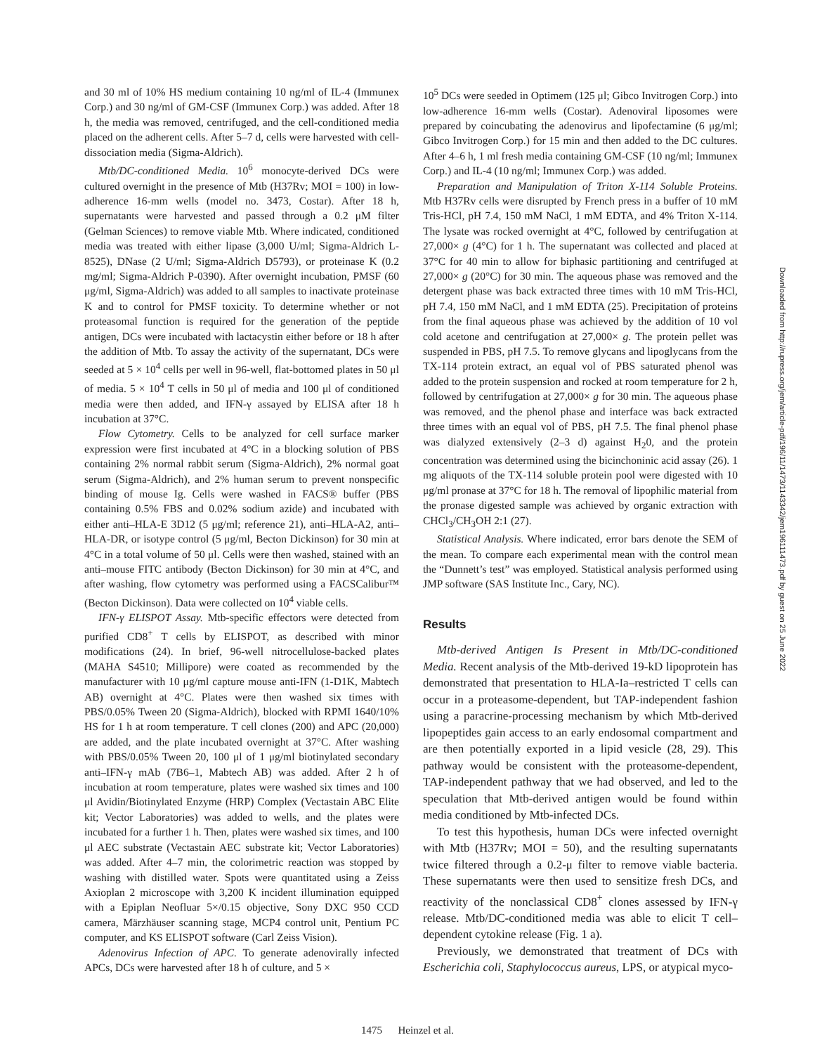and 30 ml of 10% HS medium containing 10 ng/ml of IL-4 (Immunex Corp.) and 30 ng/ml of GM-CSF (Immunex Corp.) was added. After 18 h, the media was removed, centrifuged, and the cell-conditioned media placed on the adherent cells. After 5–7 d, cells were harvested with cell-dissociation media (Sigma-Aldrich).
Mtb/DC-conditioned Media. 10<sup>6</sup> monocyte-derived DCs were cultured overnight in the presence of Mtb (H37Rv; MOI = 100) in low-adherence 16-mm wells (model no. 3473, Costar). After 18 h, supernatants were harvested and passed through a 0.2 μM filter (Gelman Sciences) to remove viable Mtb. Where indicated, conditioned media was treated with either lipase (3,000 U/ml; Sigma-Aldrich L-8525), DNase (2 U/ml; Sigma-Aldrich D5793), or proteinase K (0.2 mg/ml; Sigma-Aldrich P-0390). After overnight incubation, PMSF (60 μg/ml, Sigma-Aldrich) was added to all samples to inactivate proteinase K and to control for PMSF toxicity. To determine whether or not proteasomal function is required for the generation of the peptide antigen, DCs were incubated with lactacystin either before or 18 h after the addition of Mtb. To assay the activity of the supernatant, DCs were seeded at 5 × 10<sup>4</sup> cells per well in 96-well, flat-bottomed plates in 50 μl of media. 5 × 10<sup>4</sup> T cells in 50 μl of media and 100 μl of conditioned media were then added, and IFN-γ assayed by ELISA after 18 h incubation at 37°C.
Flow Cytometry. Cells to be analyzed for cell surface marker expression were first incubated at 4°C in a blocking solution of PBS containing 2% normal rabbit serum (Sigma-Aldrich), 2% normal goat serum (Sigma-Aldrich), and 2% human serum to prevent nonspecific binding of mouse Ig. Cells were washed in FACS® buffer (PBS containing 0.5% FBS and 0.02% sodium azide) and incubated with either anti–HLA-E 3D12 (5 μg/ml; reference 21), anti–HLA-A2, anti–HLA-DR, or isotype control (5 μg/ml, Becton Dickinson) for 30 min at 4°C in a total volume of 50 μl. Cells were then washed, stained with an anti–mouse FITC antibody (Becton Dickinson) for 30 min at 4°C, and after washing, flow cytometry was performed using a FACSCalibur™ (Becton Dickinson). Data were collected on 10<sup>4</sup> viable cells.
IFN-γ ELISPOT Assay. Mtb-specific effectors were detected from purified CD8<sup>+</sup> T cells by ELISPOT, as described with minor modifications (24). In brief, 96-well nitrocellulose-backed plates (MAHA S4510; Millipore) were coated as recommended by the manufacturer with 10 μg/ml capture mouse anti-IFN (1-D1K, Mabtech AB) overnight at 4°C. Plates were then washed six times with PBS/0.05% Tween 20 (Sigma-Aldrich), blocked with RPMI 1640/10% HS for 1 h at room temperature. T cell clones (200) and APC (20,000) are added, and the plate incubated overnight at 37°C. After washing with PBS/0.05% Tween 20, 100 μl of 1 μg/ml biotinylated secondary anti–IFN-γ mAb (7B6–1, Mabtech AB) was added. After 2 h of incubation at room temperature, plates were washed six times and 100 μl Avidin/Biotinylated Enzyme (HRP) Complex (Vectastain ABC Elite kit; Vector Laboratories) was added to wells, and the plates were incubated for a further 1 h. Then, plates were washed six times, and 100 μl AEC substrate (Vectastain AEC substrate kit; Vector Laboratories) was added. After 4–7 min, the colorimetric reaction was stopped by washing with distilled water. Spots were quantitated using a Zeiss Axioplan 2 microscope with 3,200 K incident illumination equipped with a Epiplan Neofluar 5×/0.15 objective, Sony DXC 950 CCD camera, Märzhäuser scanning stage, MCP4 control unit, Pentium PC computer, and KS ELISPOT software (Carl Zeiss Vision).
Adenovirus Infection of APC. To generate adenovirally infected APCs, DCs were harvested after 18 h of culture, and 5 ×
10<sup>5</sup> DCs were seeded in Optimem (125 μl; Gibco Invitrogen Corp.) into low-adherence 16-mm wells (Costar). Adenoviral liposomes were prepared by coincubating the adenovirus and lipofectamine (6 μg/ml; Gibco Invitrogen Corp.) for 15 min and then added to the DC cultures. After 4–6 h, 1 ml fresh media containing GM-CSF (10 ng/ml; Immunex Corp.) and IL-4 (10 ng/ml; Immunex Corp.) was added.
Preparation and Manipulation of Triton X-114 Soluble Proteins. Mtb H37Rv cells were disrupted by French press in a buffer of 10 mM Tris-HCl, pH 7.4, 150 mM NaCl, 1 mM EDTA, and 4% Triton X-114. The lysate was rocked overnight at 4°C, followed by centrifugation at 27,000× g (4°C) for 1 h. The supernatant was collected and placed at 37°C for 40 min to allow for biphasic partitioning and centrifuged at 27,000× g (20°C) for 30 min. The aqueous phase was removed and the detergent phase was back extracted three times with 10 mM Tris-HCl, pH 7.4, 150 mM NaCl, and 1 mM EDTA (25). Precipitation of proteins from the final aqueous phase was achieved by the addition of 10 vol cold acetone and centrifugation at 27,000× g. The protein pellet was suspended in PBS, pH 7.5. To remove glycans and lipoglycans from the TX-114 protein extract, an equal vol of PBS saturated phenol was added to the protein suspension and rocked at room temperature for 2 h, followed by centrifugation at 27,000× g for 30 min. The aqueous phase was removed, and the phenol phase and interface was back extracted three times with an equal vol of PBS, pH 7.5. The final phenol phase was dialyzed extensively (2–3 d) against H<sub>2</sub>0, and the protein concentration was determined using the bicinchoninic acid assay (26). 1 mg aliquots of the TX-114 soluble protein pool were digested with 10 μg/ml pronase at 37°C for 18 h. The removal of lipophilic material from the pronase digested sample was achieved by organic extraction with CHCl<sub>3</sub>/CH<sub>3</sub>OH 2:1 (27).
Statistical Analysis. Where indicated, error bars denote the SEM of the mean. To compare each experimental mean with the control mean the “Dunnett’s test” was employed. Statistical analysis performed using JMP software (SAS Institute Inc., Cary, NC).
Results
Mtb-derived Antigen Is Present in Mtb/DC-conditioned Media. Recent analysis of the Mtb-derived 19-kD lipoprotein has demonstrated that presentation to HLA-Ia–restricted T cells can occur in a proteasome-dependent, but TAP-independent fashion using a paracrine-processing mechanism by which Mtb-derived lipopeptides gain access to an early endosomal compartment and are then potentially exported in a lipid vesicle (28, 29). This pathway would be consistent with the proteasome-dependent, TAP-independent pathway that we had observed, and led to the speculation that Mtb-derived antigen would be found within media conditioned by Mtb-infected DCs.
To test this hypothesis, human DCs were infected overnight with Mtb (H37Rv; MOI = 50), and the resulting supernatants twice filtered through a 0.2-μ filter to remove viable bacteria. These supernatants were then used to sensitize fresh DCs, and reactivity of the nonclassical CD8<sup>+</sup> clones assessed by IFN-γ release. Mtb/DC-conditioned media was able to elicit T cell–dependent cytokine release (Fig. 1 a).
Previously, we demonstrated that treatment of DCs with Escherichia coli, Staphylococcus aureus, LPS, or atypical myco-
Downloaded from http://rupress.org/jem/article-pdf/196/11/1473/1143342/jem196111473.pdf by guest on 25 June 2022
1475 Heinzel et al.